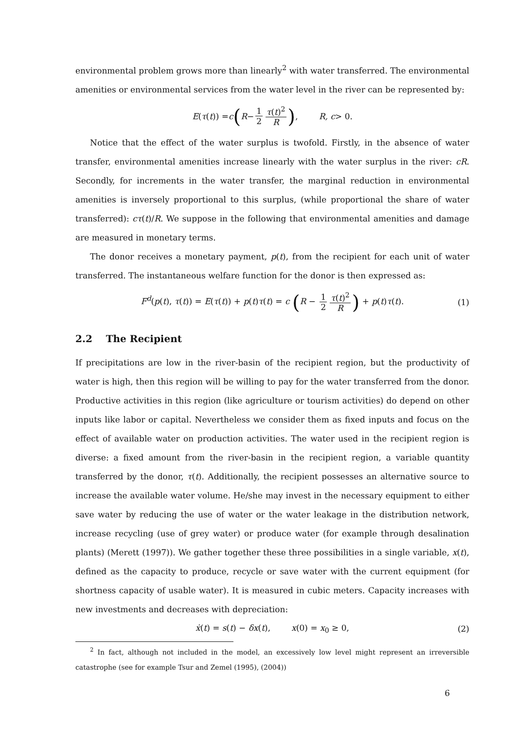environmental problem grows more than linearly<sup>2</sup> with water transferred. The environmental amenities or environmental services from the water level in the river can be represented by:
E (τ (t)) = c (R − 1 2 τ(t)<sup>2</sup> R), R, c > 0.
Notice that the effect of the water surplus is twofold. Firstly, in the absence of water transfer, environmental amenities increase linearly with the water surplus in the river: cR. Secondly, for increments in the water transfer, the marginal reduction in environmental amenities is inversely proportional to this surplus, (while proportional the share of water transferred): cτ(t)/R. We suppose in the following that environmental amenities and damage are measured in monetary terms.
The donor receives a monetary payment, p(t), from the recipient for each unit of water transferred. The instantaneous welfare function for the donor is then expressed as:
F<sup>d</sup>(p(t), τ(t)) = E(τ(t)) + p(t)τ(t) = c (R − 1 2 τ(t)<sup>2</sup> R) + p(t)τ(t). (1)
2.2 The Recipient
If precipitations are low in the river-basin of the recipient region, but the productivity of water is high, then this region will be willing to pay for the water transferred from the donor. Productive activities in this region (like agriculture or tourism activities) do depend on other inputs like labor or capital. Nevertheless we consider them as fixed inputs and focus on the effect of available water on production activities. The water used in the recipient region is diverse: a fixed amount from the river-basin in the recipient region, a variable quantity transferred by the donor, τ(t). Additionally, the recipient possesses an alternative source to increase the available water volume. He/she may invest in the necessary equipment to either save water by reducing the use of water or the water leakage in the distribution network, increase recycling (use of grey water) or produce water (for example through desalination plants) (Merett (1997)). We gather together these three possibilities in a single variable, x(t), defined as the capacity to produce, recycle or save water with the current equipment (for shortness capacity of usable water). It is measured in cubic meters. Capacity increases with new investments and decreases with depreciation:
ẋ(t) = s(t) − δx(t), x(0) = x<sub>0</sub> ≥ 0, (2)
<sup>2</sup> In fact, although not included in the model, an excessively low level might represent an irreversible catastrophe (see for example Tsur and Zemel (1995), (2004))
6